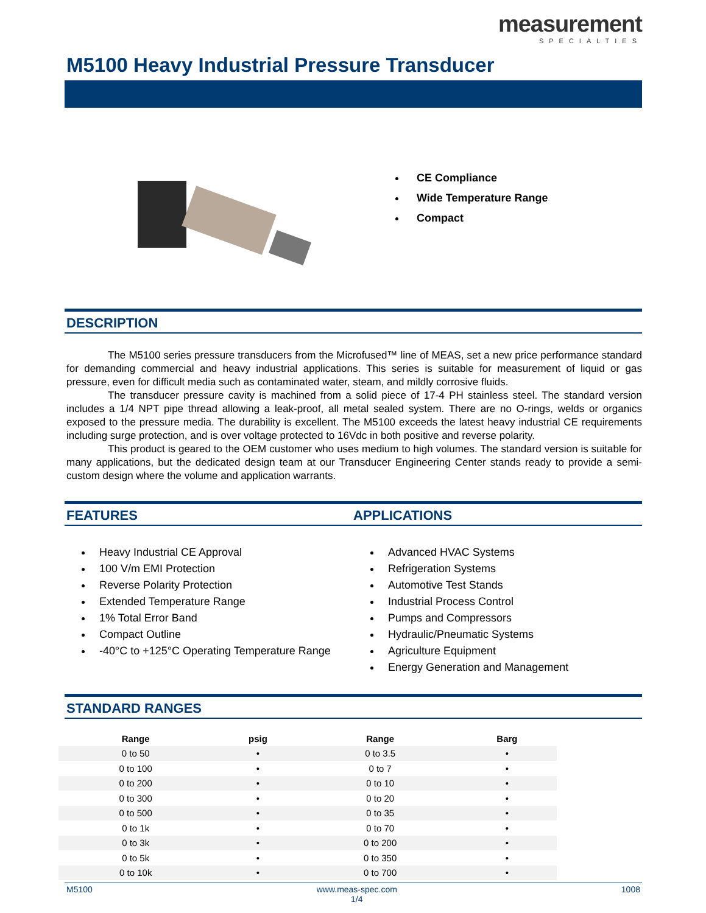measurement
SPECIALTIES
M5100 Heavy Industrial Pressure Transducer
CE Compliance
Wide Temperature Range
Compact
DESCRIPTION
The M5100 series pressure transducers from the Microfused™ line of MEAS, set a new price performance standard for demanding commercial and heavy industrial applications. This series is suitable for measurement of liquid or gas pressure, even for difficult media such as contaminated water, steam, and mildly corrosive fluids.
The transducer pressure cavity is machined from a solid piece of 17-4 PH stainless steel. The standard version includes a 1/4 NPT pipe thread allowing a leak-proof, all metal sealed system. There are no O-rings, welds or organics exposed to the pressure media. The durability is excellent. The M5100 exceeds the latest heavy industrial CE requirements including surge protection, and is over voltage protected to 16Vdc in both positive and reverse polarity.
This product is geared to the OEM customer who uses medium to high volumes. The standard version is suitable for many applications, but the dedicated design team at our Transducer Engineering Center stands ready to provide a semi-custom design where the volume and application warrants.
FEATURES APPLICATIONS
Heavy Industrial CE Approval
100 V/m EMI Protection
Reverse Polarity Protection
Extended Temperature Range
1% Total Error Band
Compact Outline
-40°C to +125°C Operating Temperature Range
Advanced HVAC Systems
Refrigeration Systems
Automotive Test Stands
Industrial Process Control
Pumps and Compressors
Hydraulic/Pneumatic Systems
Agriculture Equipment
Energy Generation and Management
STANDARD RANGES
| Range | psig | Range | Barg |
| --- | --- | --- | --- |
| 0 to 50 | • | 0 to 3.5 | • |
| 0 to 100 | • | 0 to 7 | • |
| 0 to 200 | • | 0 to 10 | • |
| 0 to 300 | • | 0 to 20 | • |
| 0 to 500 | • | 0 to 35 | • |
| 0 to 1k | • | 0 to 70 | • |
| 0 to 3k | • | 0 to 200 | • |
| 0 to 5k | • | 0 to 350 | • |
| 0 to 10k | • | 0 to 700 | • |
M5100 www.meas-spec.com
1/4 1008